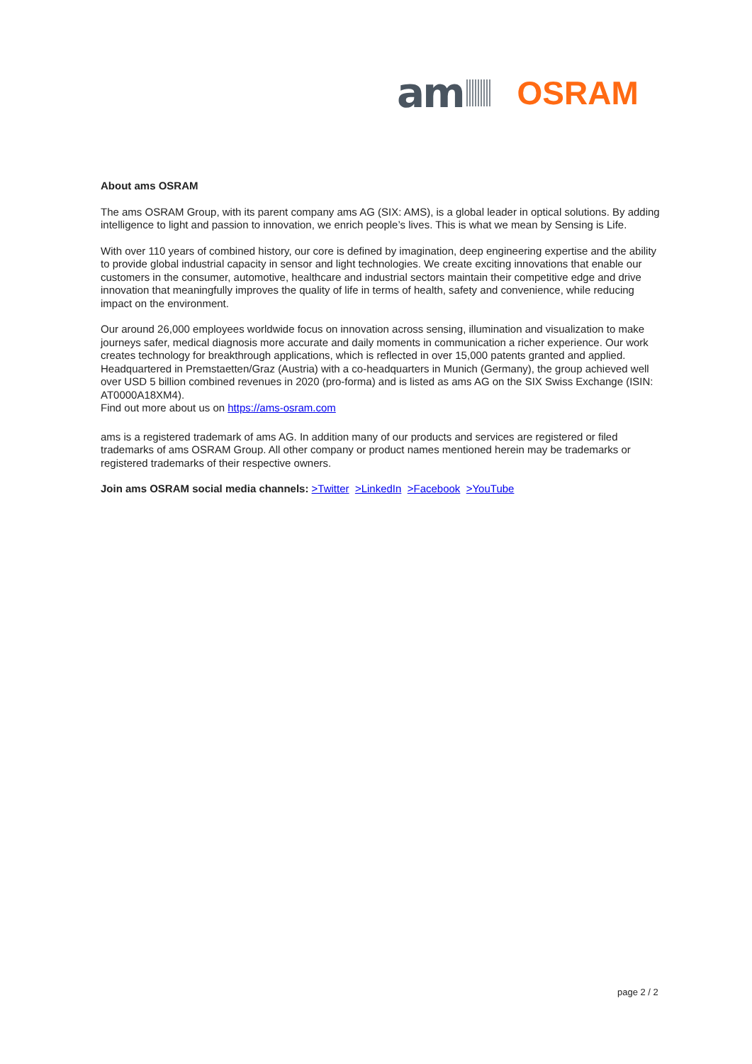am
OSRAM
About ams OSRAM
The ams OSRAM Group, with its parent company ams AG (SIX: AMS), is a global leader in optical solutions. By adding intelligence to light and passion to innovation, we enrich people’s lives. This is what we mean by Sensing is Life.
With over 110 years of combined history, our core is defined by imagination, deep engineering expertise and the ability to provide global industrial capacity in sensor and light technologies. We create exciting innovations that enable our customers in the consumer, automotive, healthcare and industrial sectors maintain their competitive edge and drive innovation that meaningfully improves the quality of life in terms of health, safety and convenience, while reducing impact on the environment.
Our around 26,000 employees worldwide focus on innovation across sensing, illumination and visualization to make journeys safer, medical diagnosis more accurate and daily moments in communication a richer experience. Our work creates technology for breakthrough applications, which is reflected in over 15,000 patents granted and applied. Headquartered in Premstaetten/Graz (Austria) with a co-headquarters in Munich (Germany), the group achieved well over USD 5 billion combined revenues in 2020 (pro-forma) and is listed as ams AG on the SIX Swiss Exchange (ISIN: AT0000A18XM4).
Find out more about us on https://ams-osram.com
ams is a registered trademark of ams AG. In addition many of our products and services are registered or filed trademarks of ams OSRAM Group. All other company or product names mentioned herein may be trademarks or registered trademarks of their respective owners.
Join ams OSRAM social media channels: >Twitter >LinkedIn >Facebook >YouTube
page 2 / 2